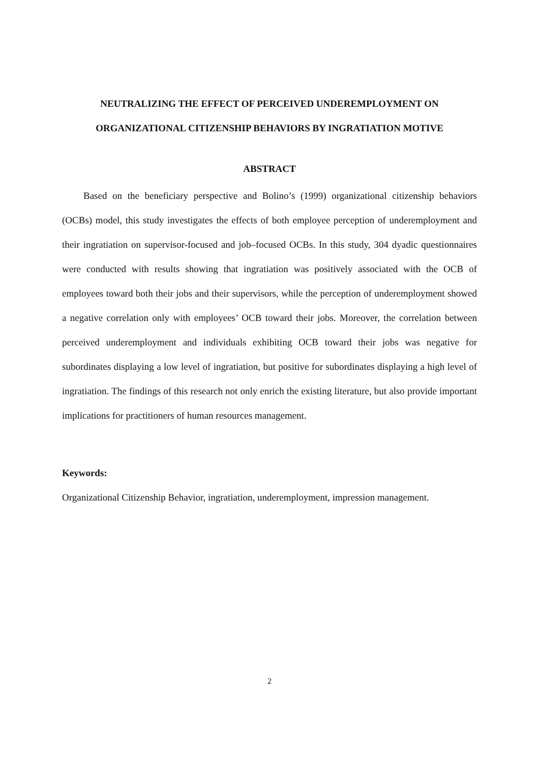NEUTRALIZING THE EFFECT OF PERCEIVED UNDEREMPLOYMENT ON
ORGANIZATIONAL CITIZENSHIP BEHAVIORS BY INGRATIATION MOTIVE
ABSTRACT
Based on the beneficiary perspective and Bolino’s (1999) organizational citizenship behaviors (OCBs) model, this study investigates the effects of both employee perception of underemployment and their ingratiation on supervisor-focused and job–focused OCBs. In this study, 304 dyadic questionnaires were conducted with results showing that ingratiation was positively associated with the OCB of employees toward both their jobs and their supervisors, while the perception of underemployment showed a negative correlation only with employees’ OCB toward their jobs. Moreover, the correlation between perceived underemployment and individuals exhibiting OCB toward their jobs was negative for subordinates displaying a low level of ingratiation, but positive for subordinates displaying a high level of ingratiation. The findings of this research not only enrich the existing literature, but also provide important implications for practitioners of human resources management.
Keywords:
Organizational Citizenship Behavior, ingratiation, underemployment, impression management.
2